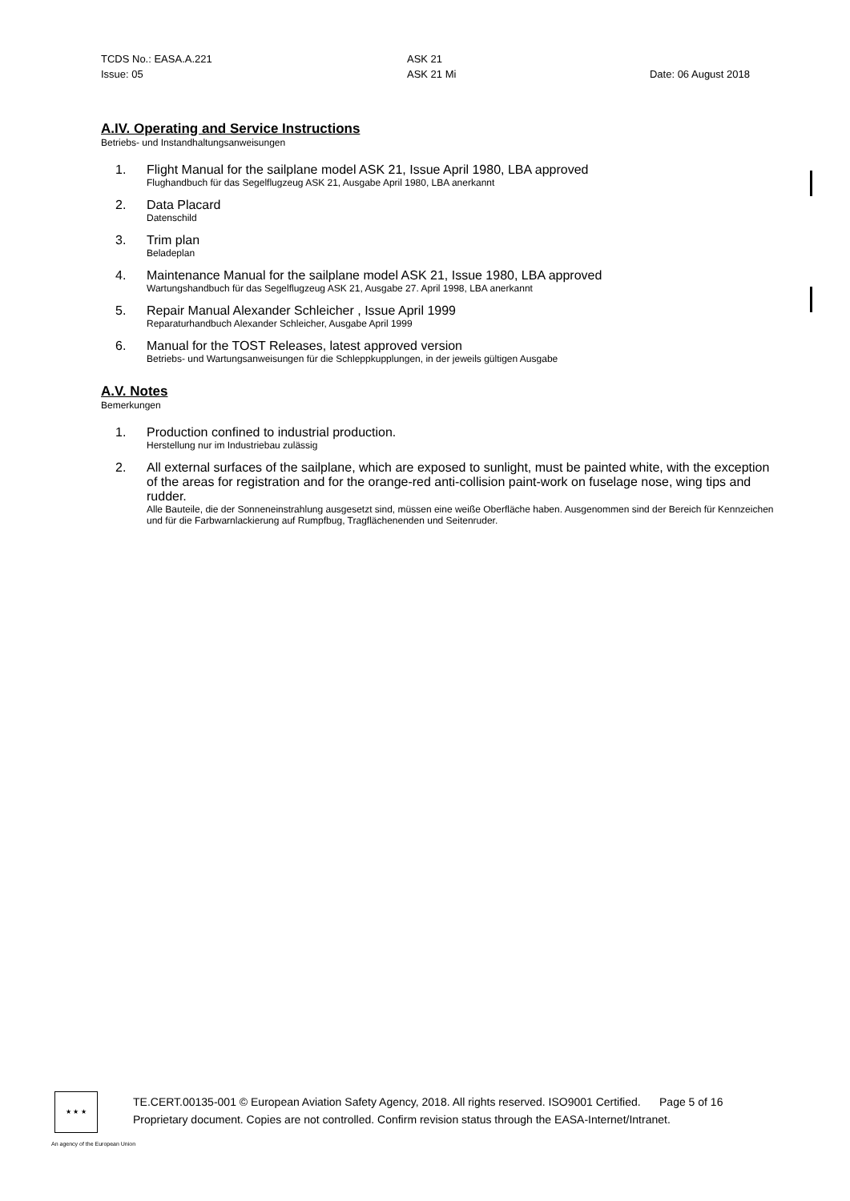TCDS No.: EASA.A.221
ASK 21
Issue: 05
ASK 21 Mi
Date: 06 August 2018
A.IV. Operating and Service Instructions
Betriebs- und Instandhaltungsanweisungen
1. Flight Manual for the sailplane model ASK 21, Issue April 1980, LBA approved
Flughandbuch für das Segelflugzeug ASK 21, Ausgabe April 1980, LBA anerkannt
2. Data Placard
Datenschild
3. Trim plan
Beladeplan
4. Maintenance Manual for the sailplane model ASK 21, Issue 1980, LBA approved
Wartungshandbuch für das Segelflugzeug ASK 21, Ausgabe 27. April 1998, LBA anerkannt
5. Repair Manual Alexander Schleicher , Issue April 1999
Reparaturhandbuch Alexander Schleicher, Ausgabe April 1999
6. Manual for the TOST Releases, latest approved version
Betriebs- und Wartungsanweisungen für die Schleppkupplungen, in der jeweils gültigen Ausgabe
A.V. Notes
Bemerkungen
1. Production confined to industrial production.
Herstellung nur im Industriebau zulässig
2. All external surfaces of the sailplane, which are exposed to sunlight, must be painted white, with the exception of the areas for registration and for the orange-red anti-collision paint-work on fuselage nose, wing tips and rudder.
Alle Bauteile, die der Sonneneinstrahlung ausgesetzt sind, müssen eine weiße Oberfläche haben. Ausgenommen sind der Bereich für Kennzeichen und für die Farbwarnlackierung auf Rumpfbug, Tragflächenenden und Seitenruder.
★ ★ ★
TE.CERT.00135-001 © European Aviation Safety Agency, 2018. All rights reserved. ISO9001 Certified. Page 5 of 16
Proprietary document. Copies are not controlled. Confirm revision status through the EASA-Internet/Intranet.
An agency of the European Union